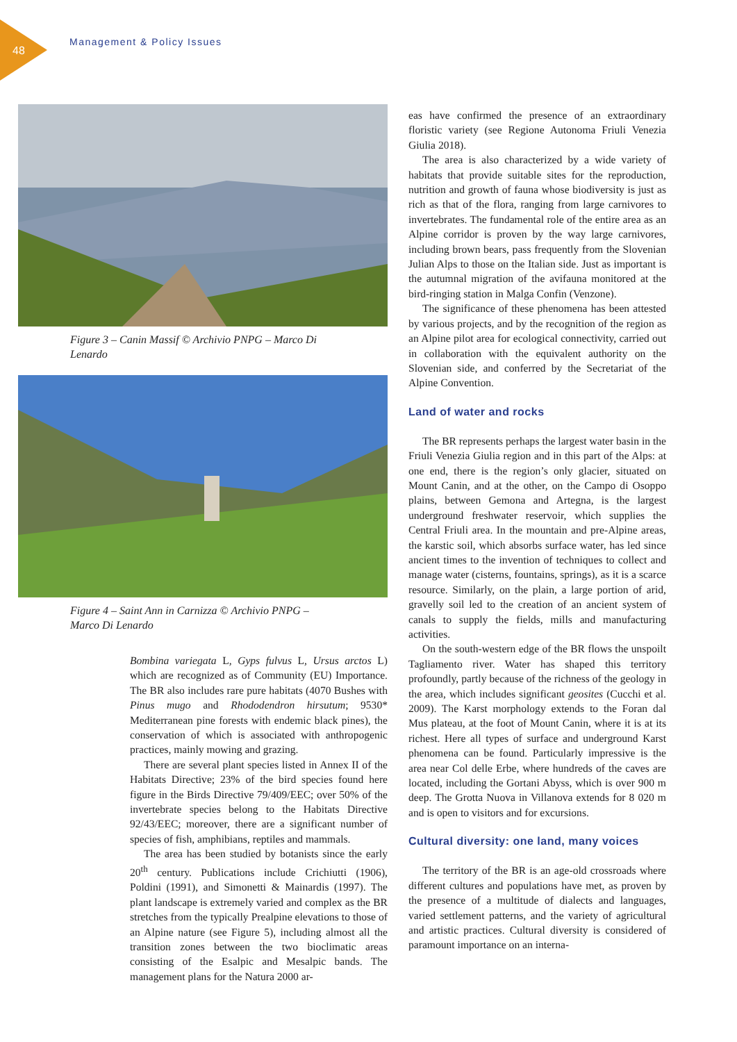48
Management & Policy Issues
Figure 3 – Canin Massif © Archivio PNPG – Marco Di Lenardo
Figure 4 – Saint Ann in Carnizza © Archivio PNPG – Marco Di Lenardo
Bombina variegata L, Gyps fulvus L, Ursus arctos L) which are recognized as of Community (EU) Importance. The BR also includes rare pure habitats (4070 Bushes with Pinus mugo and Rhododendron hirsutum; 9530* Mediterranean pine forests with endemic black pines), the conservation of which is associated with anthropogenic practices, mainly mowing and grazing.
There are several plant species listed in Annex II of the Habitats Directive; 23% of the bird species found here figure in the Birds Directive 79/409/EEC; over 50% of the invertebrate species belong to the Habitats Directive 92/43/EEC; moreover, there are a significant number of species of fish, amphibians, reptiles and mammals.
The area has been studied by botanists since the early 20<sup>th</sup> century. Publications include Crichiutti (1906), Poldini (1991), and Simonetti & Mainardis (1997). The plant landscape is extremely varied and complex as the BR stretches from the typically Prealpine elevations to those of an Alpine nature (see Figure 5), including almost all the transition zones between the two bioclimatic areas consisting of the Esalpic and Mesalpic bands. The management plans for the Natura 2000 ar-
eas have confirmed the presence of an extraordinary floristic variety (see Regione Autonoma Friuli Venezia Giulia 2018).
The area is also characterized by a wide variety of habitats that provide suitable sites for the reproduction, nutrition and growth of fauna whose biodiversity is just as rich as that of the flora, ranging from large carnivores to invertebrates. The fundamental role of the entire area as an Alpine corridor is proven by the way large carnivores, including brown bears, pass frequently from the Slovenian Julian Alps to those on the Italian side. Just as important is the autumnal migration of the avifauna monitored at the bird-ringing station in Malga Confin (Venzone).
The significance of these phenomena has been attested by various projects, and by the recognition of the region as an Alpine pilot area for ecological connectivity, carried out in collaboration with the equivalent authority on the Slovenian side, and conferred by the Secretariat of the Alpine Convention.
Land of water and rocks
The BR represents perhaps the largest water basin in the Friuli Venezia Giulia region and in this part of the Alps: at one end, there is the region’s only glacier, situated on Mount Canin, and at the other, on the Campo di Osoppo plains, between Gemona and Artegna, is the largest underground freshwater reservoir, which supplies the Central Friuli area. In the mountain and pre-Alpine areas, the karstic soil, which absorbs surface water, has led since ancient times to the invention of techniques to collect and manage water (cisterns, fountains, springs), as it is a scarce resource. Similarly, on the plain, a large portion of arid, gravelly soil led to the creation of an ancient system of canals to supply the fields, mills and manufacturing activities.
On the south-western edge of the BR flows the unspoilt Tagliamento river. Water has shaped this territory profoundly, partly because of the richness of the geology in the area, which includes significant geosites (Cucchi et al. 2009). The Karst morphology extends to the Foran dal Mus plateau, at the foot of Mount Canin, where it is at its richest. Here all types of surface and underground Karst phenomena can be found. Particularly impressive is the area near Col delle Erbe, where hundreds of the caves are located, including the Gortani Abyss, which is over 900 m deep. The Grotta Nuova in Villanova extends for 8 020 m and is open to visitors and for excursions.
Cultural diversity: one land, many voices
The territory of the BR is an age-old crossroads where different cultures and populations have met, as proven by the presence of a multitude of dialects and languages, varied settlement patterns, and the variety of agricultural and artistic practices. Cultural diversity is considered of paramount importance on an interna-